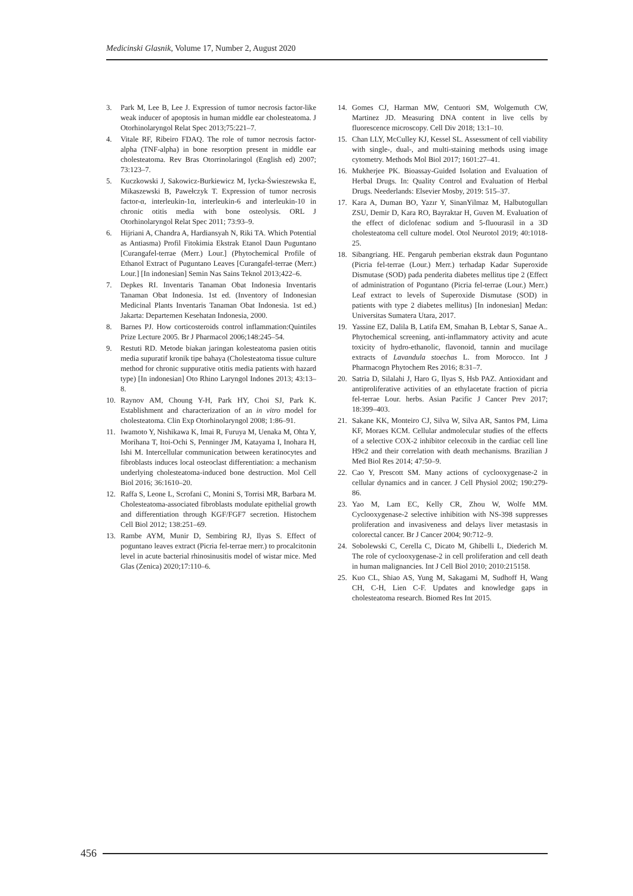Medicinski Glasnik, Volume 17, Number 2, August 2020
3. Park M, Lee B, Lee J. Expression of tumor necrosis factor-like weak inducer of apoptosis in human middle ear cholesteatoma. J Otorhinolaryngol Relat Spec 2013;75:221–7.
4. Vitale RF, Ribeiro FDAQ. The role of tumor necrosis factor-alpha (TNF-alpha) in bone resorption present in middle ear cholesteatoma. Rev Bras Otorrinolaringol (English ed) 2007; 73:123–7.
5. Kuczkowski J, Sakowicz-Burkiewicz M, Iycka-Świeszewska E, Mikaszewski B, Pawełczyk T. Expression of tumor necrosis factor-α, interleukin-1α, interleukin-6 and interleukin-10 in chronic otitis media with bone osteolysis. ORL J Otorhinolaryngol Relat Spec 2011; 73:93–9.
6. Hijriani A, Chandra A, Hardiansyah N, Riki TA. Which Potential as Antiasma) Profil Fitokimia Ekstrak Etanol Daun Puguntano [Curangafel-terrae (Merr.) Lour.] (Phytochemical Profile of Ethanol Extract of Puguntano Leaves [Curangafel-terrae (Merr.) Lour.] [In indonesian] Semin Nas Sains Teknol 2013;422–6.
7. Depkes RI. Inventaris Tanaman Obat Indonesia Inventaris Tanaman Obat Indonesia. 1st ed. (Inventory of Indonesian Medicinal Plants Inventaris Tanaman Obat Indonesia. 1st ed.) Jakarta: Departemen Kesehatan Indonesia, 2000.
8. Barnes PJ. How corticosteroids control inflammation:Quintiles Prize Lecture 2005. Br J Pharmacol 2006;148:245–54.
9. Restuti RD. Metode biakan jaringan kolesteatoma pasien otitis media supuratif kronik tipe bahaya (Cholesteatoma tissue culture method for chronic suppurative otitis media patients with hazard type) [In indonesian] Oto Rhino Laryngol Indones 2013; 43:13–8.
10. Raynov AM, Choung Y-H, Park HY, Choi SJ, Park K. Establishment and characterization of an in vitro model for cholesteatoma. Clin Exp Otorhinolaryngol 2008; 1:86–91.
11. Iwamoto Y, Nishikawa K, Imai R, Furuya M, Uenaka M, Ohta Y, Morihana T, Itoi-Ochi S, Penninger JM, Katayama I, Inohara H, Ishi M. Intercellular communication between keratinocytes and fibroblasts induces local osteoclast differentiation: a mechanism underlying cholesteatoma-induced bone destruction. Mol Cell Biol 2016; 36:1610–20.
12. Raffa S, Leone L, Scrofani C, Monini S, Torrisi MR, Barbara M. Cholesteatoma-associated fibroblasts modulate epithelial growth and differentiation through KGF/FGF7 secretion. Histochem Cell Biol 2012; 138:251–69.
13. Rambe AYM, Munir D, Sembiring RJ, Ilyas S. Effect of poguntano leaves extract (Picria fel-terrae merr.) to procalcitonin level in acute bacterial rhinosinusitis model of wistar mice. Med Glas (Zenica) 2020;17:110–6.
14. Gomes CJ, Harman MW, Centuori SM, Wolgemuth CW, Martinez JD. Measuring DNA content in live cells by fluorescence microscopy. Cell Div 2018; 13:1–10.
15. Chan LLY, McCulley KJ, Kessel SL. Assessment of cell viability with single-, dual-, and multi-staining methods using image cytometry. Methods Mol Biol 2017; 1601:27–41.
16. Mukherjee PK. Bioassay-Guided Isolation and Evaluation of Herbal Drugs. In: Quality Control and Evaluation of Herbal Drugs. Neederlands: Elsevier Mosby, 2019: 515–37.
17. Kara A, Duman BO, Yazır Y, SinanYilmaz M, Halbutogulları ZSU, Demir D, Kara RO, Bayraktar H, Guven M. Evaluation of the effect of diclofenac sodium and 5-fluourasil in a 3D cholesteatoma cell culture model. Otol Neurotol 2019; 40:1018-25.
18. Sibangriang. HE. Pengaruh pemberian ekstrak daun Poguntano (Picria fel-terrae (Lour.) Merr.) terhadap Kadar Superoxide Dismutase (SOD) pada penderita diabetes mellitus tipe 2 (Effect of administration of Poguntano (Picria fel-terrae (Lour.) Merr.) Leaf extract to levels of Superoxide Dismutase (SOD) in patients with type 2 diabetes mellitus) [In indonesian] Medan: Universitas Sumatera Utara, 2017.
19. Yassine EZ, Dalila B, Latifa EM, Smahan B, Lebtar S, Sanae A.. Phytochemical screening, anti-inflammatory activity and acute toxicity of hydro-ethanolic, flavonoid, tannin and mucilage extracts of Lavandula stoechas L. from Morocco. Int J Pharmacogn Phytochem Res 2016; 8:31–7.
20. Satria D, Silalahi J, Haro G, Ilyas S, Hsb PAZ. Antioxidant and antiproliferative activities of an ethylacetate fraction of picria fel-terrae Lour. herbs. Asian Pacific J Cancer Prev 2017; 18:399–403.
21. Sakane KK, Monteiro CJ, Silva W, Silva AR, Santos PM, Lima KF, Moraes KCM. Cellular andmolecular studies of the effects of a selective COX-2 inhibitor celecoxib in the cardiac cell line H9c2 and their correlation with death mechanisms. Brazilian J Med Biol Res 2014; 47:50–9.
22. Cao Y, Prescott SM. Many actions of cyclooxygenase-2 in cellular dynamics and in cancer. J Cell Physiol 2002; 190:279-86.
23. Yao M, Lam EC, Kelly CR, Zhou W, Wolfe MM. Cyclooxygenase-2 selective inhibition with NS-398 suppresses proliferation and invasiveness and delays liver metastasis in colorectal cancer. Br J Cancer 2004; 90:712–9.
24. Sobolewski C, Cerella C, Dicato M, Ghibelli L, Diederich M. The role of cyclooxygenase-2 in cell proliferation and cell death in human malignancies. Int J Cell Biol 2010; 2010:215158.
25. Kuo CL, Shiao AS, Yung M, Sakagami M, Sudhoff H, Wang CH, C-H, Lien C-F. Updates and knowledge gaps in cholesteatoma research. Biomed Res Int 2015.
456